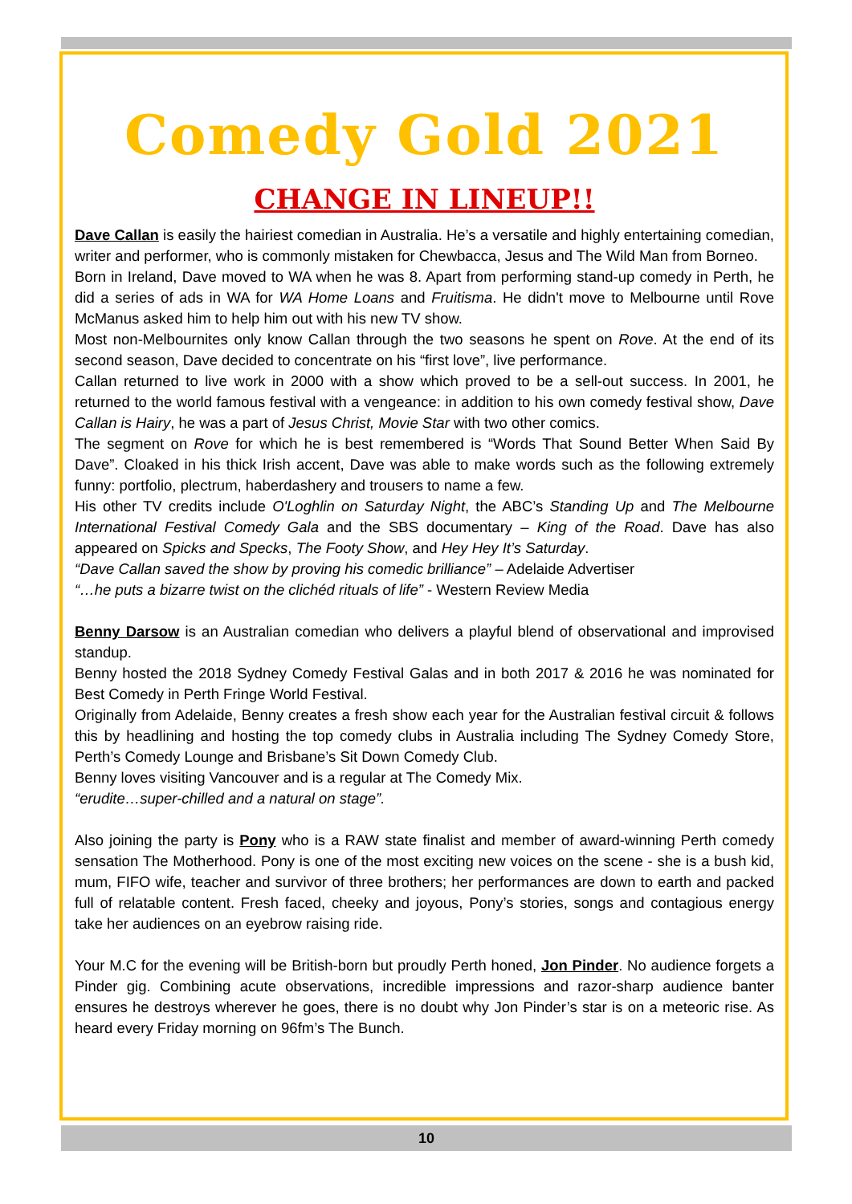Comedy Gold 2021
CHANGE IN LINEUP!!
Dave Callan is easily the hairiest comedian in Australia. He’s a versatile and highly entertaining comedian, writer and performer, who is commonly mistaken for Chewbacca, Jesus and The Wild Man from Borneo.
Born in Ireland, Dave moved to WA when he was 8. Apart from performing stand-up comedy in Perth, he did a series of ads in WA for WA Home Loans and Fruitisma. He didn't move to Melbourne until Rove McManus asked him to help him out with his new TV show.
Most non-Melbournites only know Callan through the two seasons he spent on Rove. At the end of its second season, Dave decided to concentrate on his “first love”, live performance.
Callan returned to live work in 2000 with a show which proved to be a sell-out success. In 2001, he returned to the world famous festival with a vengeance: in addition to his own comedy festival show, Dave Callan is Hairy, he was a part of Jesus Christ, Movie Star with two other comics.
The segment on Rove for which he is best remembered is “Words That Sound Better When Said By Dave”. Cloaked in his thick Irish accent, Dave was able to make words such as the following extremely funny: portfolio, plectrum, haberdashery and trousers to name a few.
His other TV credits include O'Loghlin on Saturday Night, the ABC’s Standing Up and The Melbourne International Festival Comedy Gala and the SBS documentary – King of the Road. Dave has also appeared on Spicks and Specks, The Footy Show, and Hey Hey It’s Saturday.
“Dave Callan saved the show by proving his comedic brilliance” – Adelaide Advertiser
“…he puts a bizarre twist on the clichéd rituals of life” - Western Review Media
Benny Darsow is an Australian comedian who delivers a playful blend of observational and improvised standup.
Benny hosted the 2018 Sydney Comedy Festival Galas and in both 2017 & 2016 he was nominated for Best Comedy in Perth Fringe World Festival.
Originally from Adelaide, Benny creates a fresh show each year for the Australian festival circuit & follows this by headlining and hosting the top comedy clubs in Australia including The Sydney Comedy Store, Perth’s Comedy Lounge and Brisbane’s Sit Down Comedy Club.
Benny loves visiting Vancouver and is a regular at The Comedy Mix.
“erudite…super-chilled and a natural on stage”.
Also joining the party is Pony who is a RAW state finalist and member of award-winning Perth comedy sensation The Motherhood. Pony is one of the most exciting new voices on the scene - she is a bush kid, mum, FIFO wife, teacher and survivor of three brothers; her performances are down to earth and packed full of relatable content. Fresh faced, cheeky and joyous, Pony’s stories, songs and contagious energy take her audiences on an eyebrow raising ride.
Your M.C for the evening will be British-born but proudly Perth honed, Jon Pinder. No audience forgets a Pinder gig. Combining acute observations, incredible impressions and razor-sharp audience banter ensures he destroys wherever he goes, there is no doubt why Jon Pinder’s star is on a meteoric rise. As heard every Friday morning on 96fm’s The Bunch.
10